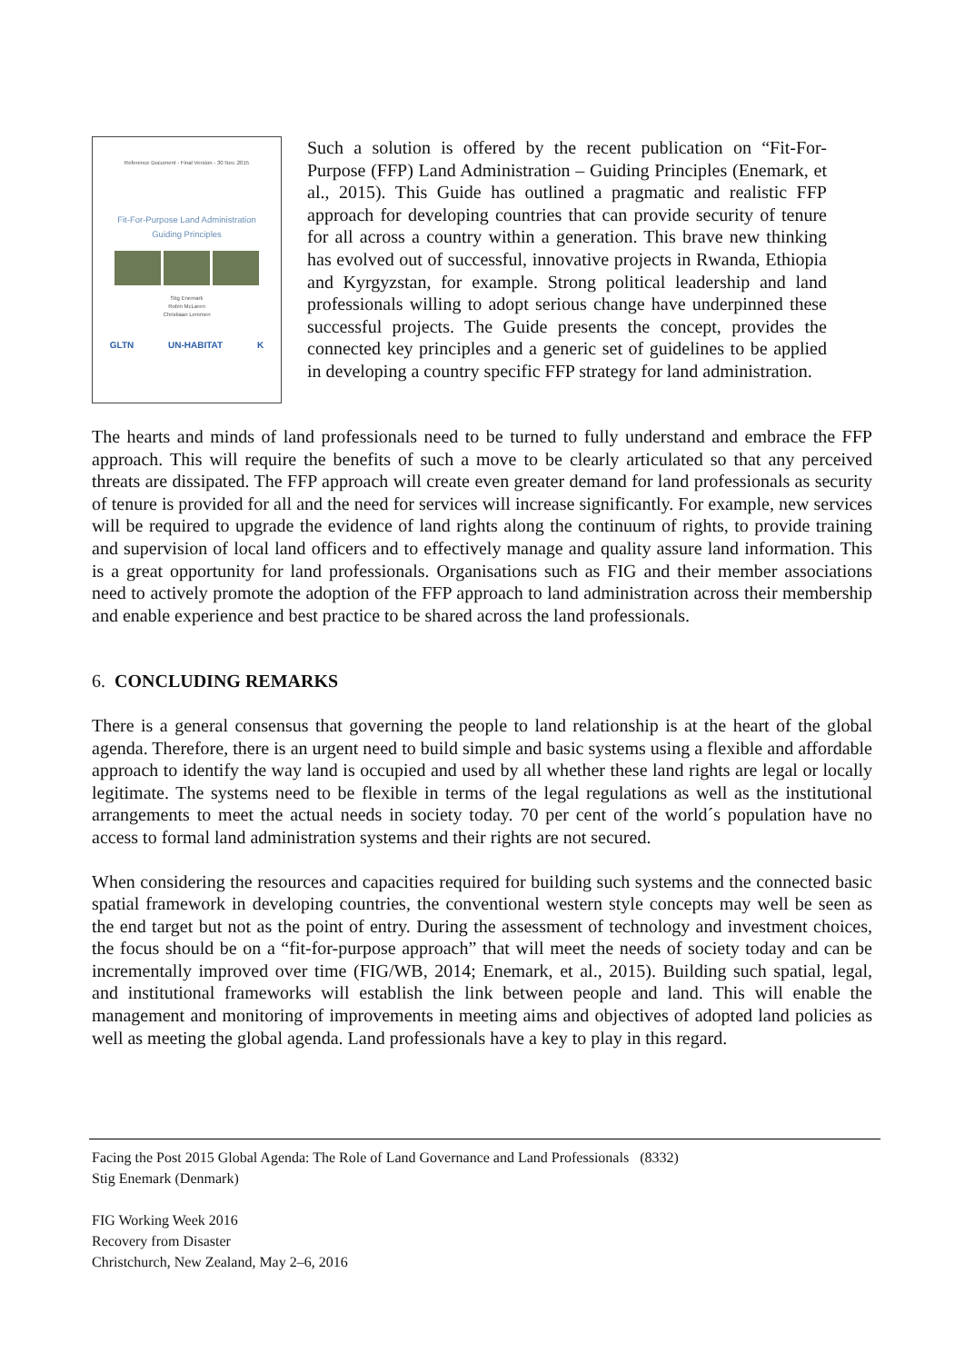Reference Document - Final Version - 30 Nov. 2015
Fit-For-Purpose Land Administration
Guiding Principles
Stig Enemark
Robin McLaren
Christiaan Lemmen
GLTN UN-HABITAT K
Such a solution is offered by the recent publication on “Fit-For-Purpose (FFP) Land Administration – Guiding Principles (Enemark, et al., 2015). This Guide has outlined a pragmatic and realistic FFP approach for developing countries that can provide security of tenure for all across a country within a generation. This brave new thinking has evolved out of successful, innovative projects in Rwanda, Ethiopia and Kyrgyzstan, for example. Strong political leadership and land professionals willing to adopt serious change have underpinned these successful projects. The Guide presents the concept, provides the connected key principles and a generic set of guidelines to be applied in developing a country specific FFP strategy for land administration.
The hearts and minds of land professionals need to be turned to fully understand and embrace the FFP approach. This will require the benefits of such a move to be clearly articulated so that any perceived threats are dissipated. The FFP approach will create even greater demand for land professionals as security of tenure is provided for all and the need for services will increase significantly. For example, new services will be required to upgrade the evidence of land rights along the continuum of rights, to provide training and supervision of local land officers and to effectively manage and quality assure land information. This is a great opportunity for land professionals. Organisations such as FIG and their member associations need to actively promote the adoption of the FFP approach to land administration across their membership and enable experience and best practice to be shared across the land professionals.
6. CONCLUDING REMARKS
There is a general consensus that governing the people to land relationship is at the heart of the global agenda. Therefore, there is an urgent need to build simple and basic systems using a flexible and affordable approach to identify the way land is occupied and used by all whether these land rights are legal or locally legitimate. The systems need to be flexible in terms of the legal regulations as well as the institutional arrangements to meet the actual needs in society today. 70 per cent of the world´s population have no access to formal land administration systems and their rights are not secured.
When considering the resources and capacities required for building such systems and the connected basic spatial framework in developing countries, the conventional western style concepts may well be seen as the end target but not as the point of entry. During the assessment of technology and investment choices, the focus should be on a “fit-for-purpose approach” that will meet the needs of society today and can be incrementally improved over time (FIG/WB, 2014; Enemark, et al., 2015). Building such spatial, legal, and institutional frameworks will establish the link between people and land. This will enable the management and monitoring of improvements in meeting aims and objectives of adopted land policies as well as meeting the global agenda. Land professionals have a key to play in this regard.
Facing the Post 2015 Global Agenda: The Role of Land Governance and Land Professionals (8332)
Stig Enemark (Denmark)
FIG Working Week 2016
Recovery from Disaster
Christchurch, New Zealand, May 2–6, 2016